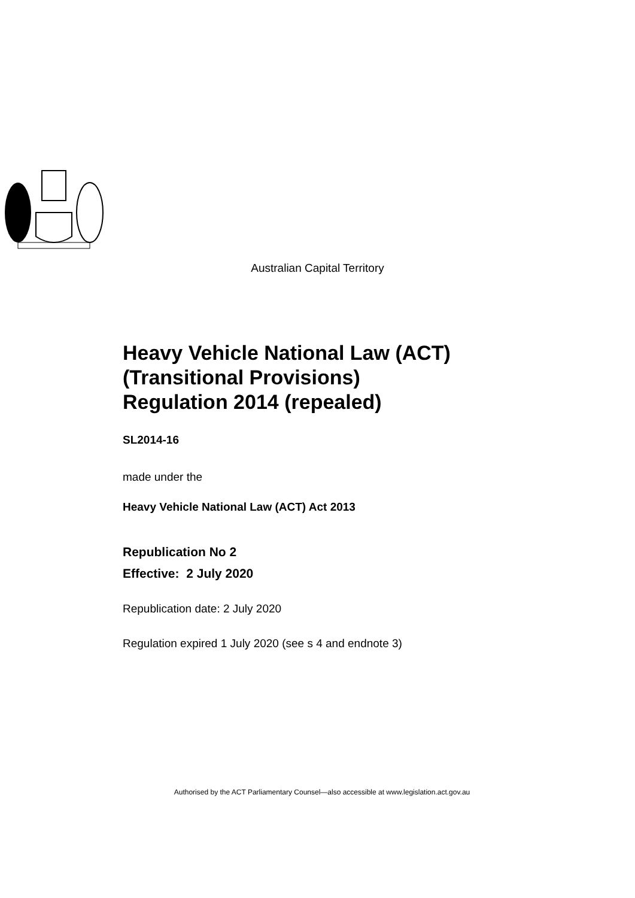Australian Capital Territory
Heavy Vehicle National Law (ACT)
(Transitional Provisions)
Regulation 2014 (repealed)
SL2014-16
made under the
Heavy Vehicle National Law (ACT) Act 2013
Republication No 2
Effective: 2 July 2020
Republication date: 2 July 2020
Regulation expired 1 July 2020 (see s 4 and endnote 3)
Authorised by the ACT Parliamentary Counsel—also accessible at www.legislation.act.gov.au